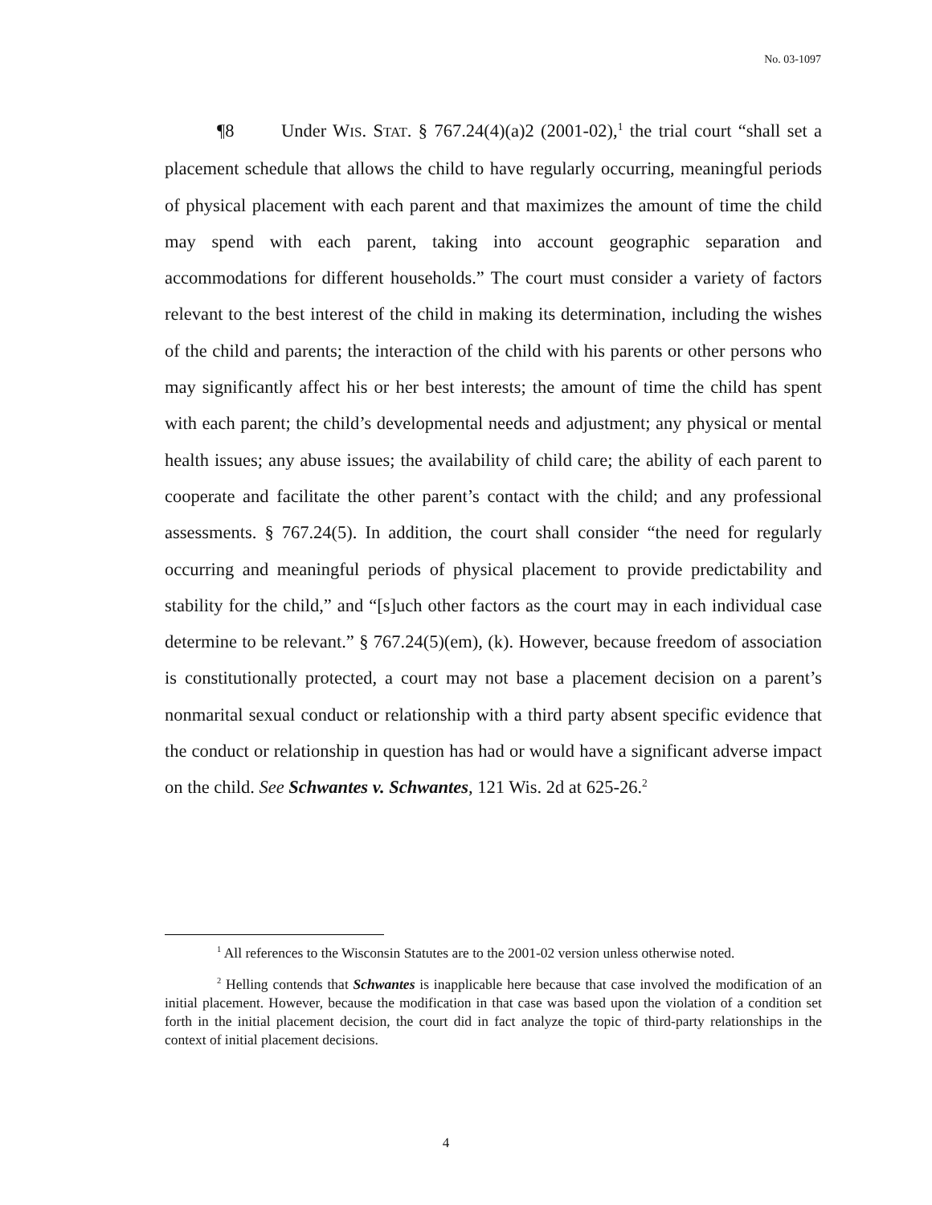No. 03-1097
¶8 Under WIS. STAT. § 767.24(4)(a)2 (2001-02),<sup>1</sup> the trial court “shall set a placement schedule that allows the child to have regularly occurring, meaningful periods of physical placement with each parent and that maximizes the amount of time the child may spend with each parent, taking into account geographic separation and accommodations for different households.” The court must consider a variety of factors relevant to the best interest of the child in making its determination, including the wishes of the child and parents; the interaction of the child with his parents or other persons who may significantly affect his or her best interests; the amount of time the child has spent with each parent; the child’s developmental needs and adjustment; any physical or mental health issues; any abuse issues; the availability of child care; the ability of each parent to cooperate and facilitate the other parent’s contact with the child; and any professional assessments. § 767.24(5). In addition, the court shall consider “the need for regularly occurring and meaningful periods of physical placement to provide predictability and stability for the child,” and “[s]uch other factors as the court may in each individual case determine to be relevant.” § 767.24(5)(em), (k). However, because freedom of association is constitutionally protected, a court may not base a placement decision on a parent’s nonmarital sexual conduct or relationship with a third party absent specific evidence that the conduct or relationship in question has had or would have a significant adverse impact on the child. See Schwantes v. Schwantes, 121 Wis. 2d at 625-26.<sup>2</sup>
<sup>1</sup> All references to the Wisconsin Statutes are to the 2001-02 version unless otherwise noted.
<sup>2</sup> Helling contends that Schwantes is inapplicable here because that case involved the modification of an initial placement. However, because the modification in that case was based upon the violation of a condition set forth in the initial placement decision, the court did in fact analyze the topic of third-party relationships in the context of initial placement decisions.
4